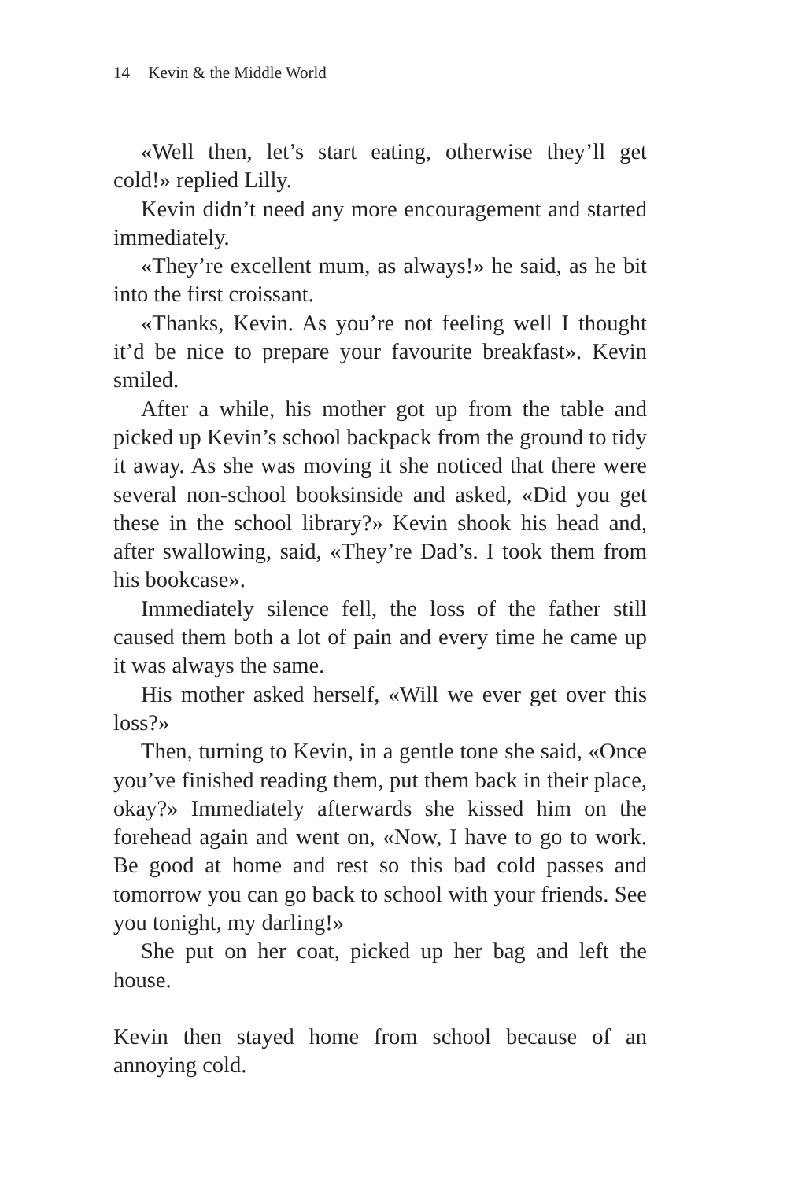14 Kevin & the Middle World
«Well then, let’s start eating, otherwise they’ll get cold!» replied Lilly.
Kevin didn’t need any more encouragement and started immediately.
«They’re excellent mum, as always!» he said, as he bit into the first croissant.
«Thanks, Kevin. As you’re not feeling well I thought it’d be nice to prepare your favourite breakfast». Kevin smiled.
After a while, his mother got up from the table and picked up Kevin’s school backpack from the ground to tidy it away. As she was moving it she noticed that there were several non-school booksinside and asked, «Did you get these in the school library?» Kevin shook his head and, after swallowing, said, «They’re Dad’s. I took them from his bookcase».
Immediately silence fell, the loss of the father still caused them both a lot of pain and every time he came up it was always the same.
His mother asked herself, «Will we ever get over this loss?»
Then, turning to Kevin, in a gentle tone she said, «Once you’ve finished reading them, put them back in their place, okay?» Immediately afterwards she kissed him on the forehead again and went on, «Now, I have to go to work. Be good at home and rest so this bad cold passes and tomorrow you can go back to school with your friends. See you tonight, my darling!»
She put on her coat, picked up her bag and left the house.
Kevin then stayed home from school because of an annoying cold.